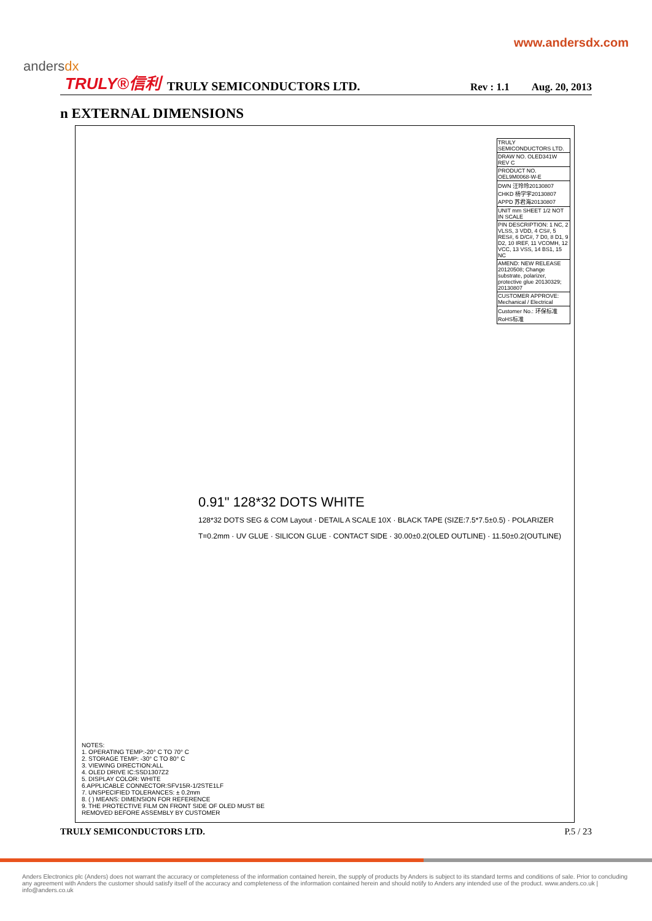andersdx
www.andersdx.com
TRULY®信利 TRULY SEMICONDUCTORS LTD. Rev : 1.1 Aug. 20, 2013
n EXTERNAL DIMENSIONS
| TRULY SEMICONDUCTORS LTD. |
| DRAW NO. OLED341W REV C |
| PRODUCT NO. OEL9M0068-W-E |
| DWN 汪玲玲20130807 CHKD 杨学宇20130807 APPD 苏君海20130807 |
| UNIT mm SHEET 1/2 NOT IN SCALE |
| PIN DESCRIPTION: 1 NC, 2 VLSS, 3 VDD, 4 CS#, 5 RES#, 6 D/C#, 7 D0, 8 D1, 9 D2, 10 IREF, 11 VCOMH, 12 VCC, 13 VSS, 14 BS1, 15 NC |
| AMEND: NEW RELEASE 20120508; Change substrate, polarizer, protective glue 20130329; 20130807 |
| CUSTOMER APPROVE: Mechanical / Electrical |
| Customer No.: 环保标准 RoHS标准 |
0.91" 128*32 DOTS WHITE
128*32 DOTS SEG & COM Layout · DETAIL A SCALE 10X · BLACK TAPE (SIZE:7.5*7.5±0.5) · POLARIZER T=0.2mm · UV GLUE · SILICON GLUE · CONTACT SIDE · 30.00±0.2(OLED OUTLINE) · 11.50±0.2(OUTLINE)
NOTES:
1. OPERATING TEMP:-20° C TO 70° C
2. STORAGE TEMP: -30° C TO 80° C
3. VIEWING DIRECTION:ALL
4. OLED DRIVE IC:SSD1307Z2
5. DISPLAY COLOR: WHITE
6.APPLICABLE CONNECTOR:SFV15R-1/2STE1LF
7. UNSPECIFIED TOLERANCES: ± 0.2mm
8. ( ) MEANS: DIMENSION FOR REFERENCE
9. THE PROTECTIVE FILM ON FRONT SIDE OF OLED MUST BE REMOVED BEFORE ASSEMBLY BY CUSTOMER
TRULY SEMICONDUCTORS LTD. P.5 / 23
Anders Electronics plc (Anders) does not warrant the accuracy or completeness of the information contained herein, the supply of products by Anders is subject to its standard terms and conditions of sale. Prior to concluding any agreement with Anders the customer should satisfy itself of the accuracy and completeness of the information contained herein and should notify to Anders any intended use of the product. www.anders.co.uk | info@anders.co.uk